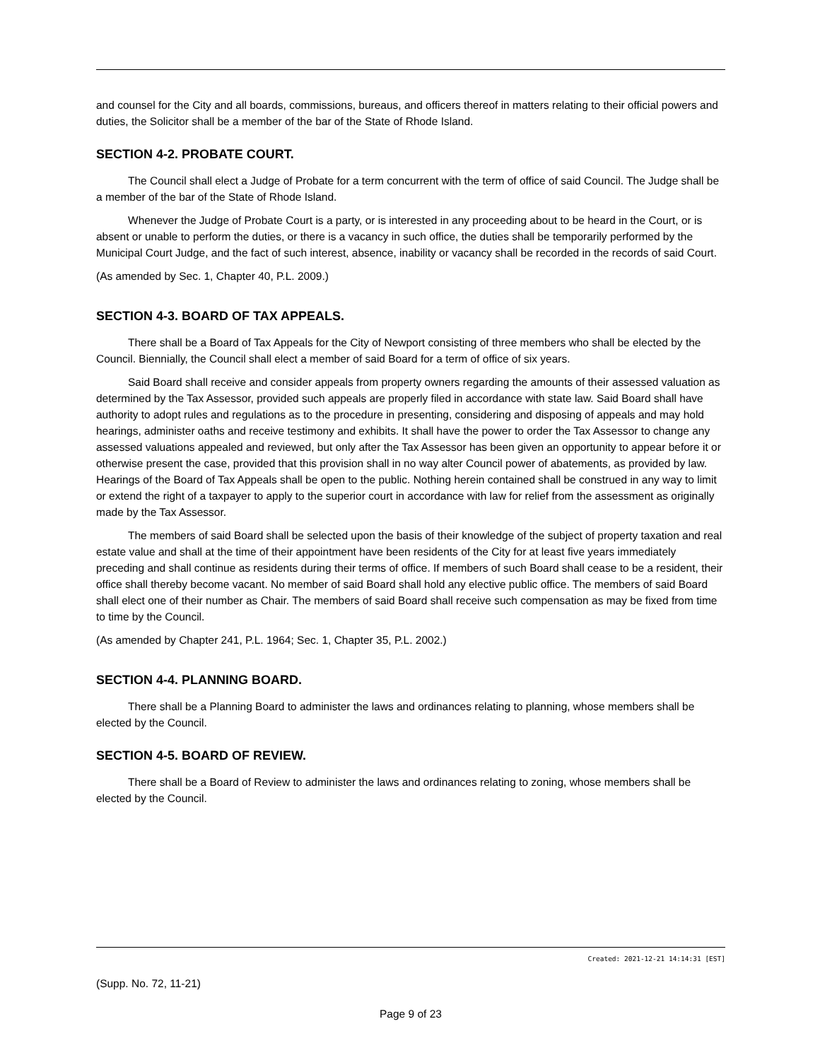and counsel for the City and all boards, commissions, bureaus, and officers thereof in matters relating to their official powers and duties, the Solicitor shall be a member of the bar of the State of Rhode Island.
SECTION 4-2. PROBATE COURT.
The Council shall elect a Judge of Probate for a term concurrent with the term of office of said Council. The Judge shall be a member of the bar of the State of Rhode Island.
Whenever the Judge of Probate Court is a party, or is interested in any proceeding about to be heard in the Court, or is absent or unable to perform the duties, or there is a vacancy in such office, the duties shall be temporarily performed by the Municipal Court Judge, and the fact of such interest, absence, inability or vacancy shall be recorded in the records of said Court.
(As amended by Sec. 1, Chapter 40, P.L. 2009.)
SECTION 4-3. BOARD OF TAX APPEALS.
There shall be a Board of Tax Appeals for the City of Newport consisting of three members who shall be elected by the Council. Biennially, the Council shall elect a member of said Board for a term of office of six years.
Said Board shall receive and consider appeals from property owners regarding the amounts of their assessed valuation as determined by the Tax Assessor, provided such appeals are properly filed in accordance with state law. Said Board shall have authority to adopt rules and regulations as to the procedure in presenting, considering and disposing of appeals and may hold hearings, administer oaths and receive testimony and exhibits. It shall have the power to order the Tax Assessor to change any assessed valuations appealed and reviewed, but only after the Tax Assessor has been given an opportunity to appear before it or otherwise present the case, provided that this provision shall in no way alter Council power of abatements, as provided by law. Hearings of the Board of Tax Appeals shall be open to the public. Nothing herein contained shall be construed in any way to limit or extend the right of a taxpayer to apply to the superior court in accordance with law for relief from the assessment as originally made by the Tax Assessor.
The members of said Board shall be selected upon the basis of their knowledge of the subject of property taxation and real estate value and shall at the time of their appointment have been residents of the City for at least five years immediately preceding and shall continue as residents during their terms of office. If members of such Board shall cease to be a resident, their office shall thereby become vacant. No member of said Board shall hold any elective public office. The members of said Board shall elect one of their number as Chair. The members of said Board shall receive such compensation as may be fixed from time to time by the Council.
(As amended by Chapter 241, P.L. 1964; Sec. 1, Chapter 35, P.L. 2002.)
SECTION 4-4. PLANNING BOARD.
There shall be a Planning Board to administer the laws and ordinances relating to planning, whose members shall be elected by the Council.
SECTION 4-5. BOARD OF REVIEW.
There shall be a Board of Review to administer the laws and ordinances relating to zoning, whose members shall be elected by the Council.
Created: 2021-12-21 14:14:31 [EST]
(Supp. No. 72, 11-21)
Page 9 of 23